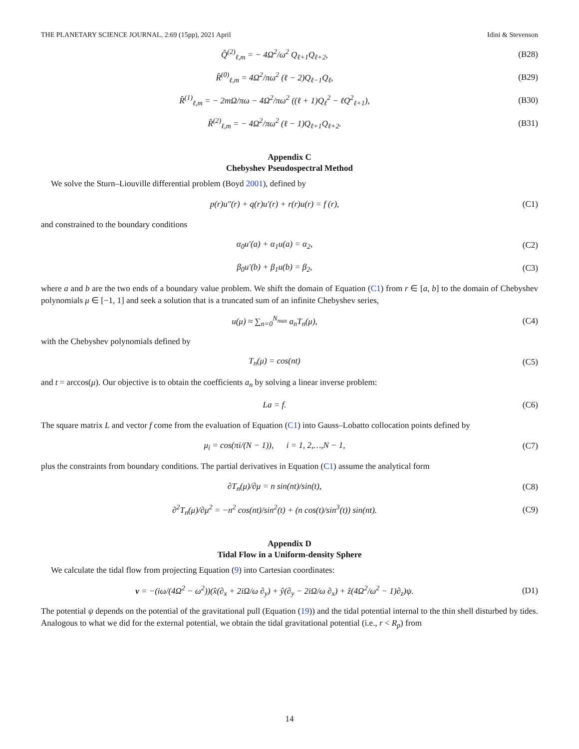THE PLANETARY SCIENCE JOURNAL, 2:69 (15pp), 2021 April Idini & Stevenson
Q̂<sup>(2)</sup><sub>ℓ,m</sub> = − 4Ω<sup>2</sup>/ω<sup>2</sup> Q<sub>ℓ+1</sub>Q<sub>ℓ+2</sub>, (B28)
R̂<sup>(0)</sup><sub>ℓ,m</sub> = 4Ω<sup>2</sup>/πω<sup>2</sup> (ℓ − 2)Q<sub>ℓ−1</sub>Q<sub>ℓ</sub>, (B29)
R̂<sup>(1)</sup><sub>ℓ,m</sub> = − 2mΩ/πω − 4Ω<sup>2</sup>/πω<sup>2</sup> ((ℓ + 1)Q<sub>ℓ</sub><sup>2</sup> − ℓQ<sup>2</sup><sub>ℓ+1</sub>), (B30)
R̂<sup>(2)</sup><sub>ℓ,m</sub> = − 4Ω<sup>2</sup>/πω<sup>2</sup> (ℓ − 1)Q<sub>ℓ+1</sub>Q<sub>ℓ+2</sub>. (B31)
Appendix C
Chebyshev Pseudospectral Method
We solve the Sturn–Liouville differential problem (Boyd 2001), defined by
p(r)u″(r) + q(r)u′(r) + r(r)u(r) = f (r), (C1)
and constrained to the boundary conditions
α<sub>0</sub>u′(a) + α<sub>1</sub>u(a) = α<sub>2</sub>, (C2)
β<sub>0</sub>u′(b) + β<sub>1</sub>u(b) = β<sub>2</sub>, (C3)
where a and b are the two ends of a boundary value problem. We shift the domain of Equation (C1) from r ∈ [a, b] to the domain of Chebyshev polynomials μ ∈ [−1, 1] and seek a solution that is a truncated sum of an infinite Chebyshev series,
u(μ) ≈ ∑<sub>n=0</sub><sup>N<sub>max</sub></sup> a<sub>n</sub>T<sub>n</sub>(μ), (C4)
with the Chebyshev polynomials defined by
T<sub>n</sub>(μ) = cos(nt) (C5)
and t = arccos(μ). Our objective is to obtain the coefficients a<sub>n</sub> by solving a linear inverse problem:
La = f. (C6)
The square matrix L and vector f come from the evaluation of Equation (C1) into Gauss–Lobatto collocation points defined by
μ<sub>i</sub> = cos(πi/(N − 1)), i = 1, 2,…,N − 1, (C7)
plus the constraints from boundary conditions. The partial derivatives in Equation (C1) assume the analytical form
∂T<sub>n</sub>(μ)/∂μ = n sin(nt)/sin(t), (C8)
∂<sup>2</sup>T<sub>n</sub>(μ)/∂μ<sup>2</sup> = −n<sup>2</sup> cos(nt)/sin<sup>2</sup>(t) + (n cos(t)/sin<sup>3</sup>(t)) sin(nt). (C9)
Appendix D
Tidal Flow in a Uniform-density Sphere
We calculate the tidal flow from projecting Equation (9) into Cartesian coordinates:
v = −(iω/(4Ω<sup>2</sup> − ω<sup>2</sup>))(x̂(∂<sub>x</sub> + 2iΩ/ω ∂<sub>y</sub>) + ŷ(∂<sub>y</sub> − 2iΩ/ω ∂<sub>x</sub>) + ẑ(4Ω<sup>2</sup>/ω<sup>2</sup> − 1)∂<sub>z</sub>)ψ. (D1)
The potential ψ depends on the potential of the gravitational pull (Equation (19)) and the tidal potential internal to the thin shell disturbed by tides. Analogous to what we did for the external potential, we obtain the tidal gravitational potential (i.e., r < R<sub>p</sub>) from
14